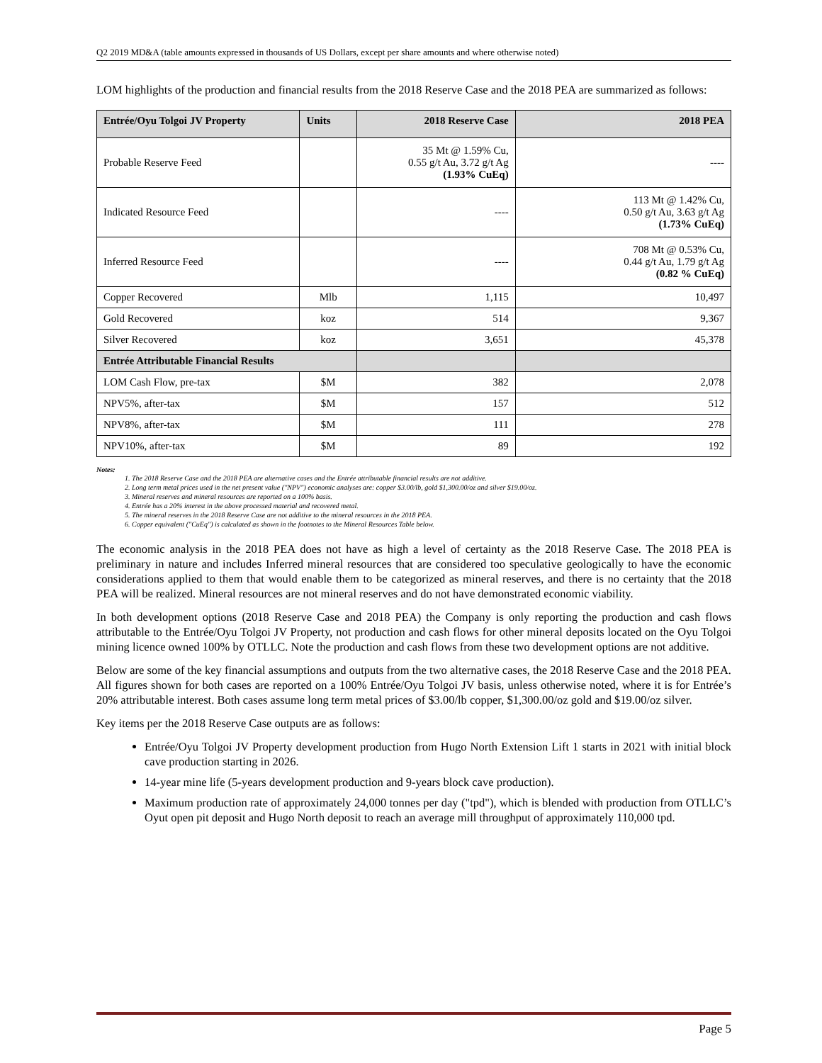Q2 2019 MD&A (table amounts expressed in thousands of US Dollars, except per share amounts and where otherwise noted)
LOM highlights of the production and financial results from the 2018 Reserve Case and the 2018 PEA are summarized as follows:
| Entrée/Oyu Tolgoi JV Property | Units | 2018 Reserve Case | 2018 PEA |
| --- | --- | --- | --- |
| Probable Reserve Feed | | 35 Mt @ 1.59% Cu, 0.55 g/t Au, 3.72 g/t Ag (1.93% CuEq) | ---- |
| Indicated Resource Feed | | ---- | 113 Mt @ 1.42% Cu, 0.50 g/t Au, 3.63 g/t Ag (1.73% CuEq) |
| Inferred Resource Feed | | ---- | 708 Mt @ 0.53% Cu, 0.44 g/t Au, 1.79 g/t Ag (0.82 % CuEq) |
| Copper Recovered | Mlb | 1,115 | 10,497 |
| Gold Recovered | koz | 514 | 9,367 |
| Silver Recovered | koz | 3,651 | 45,378 |
| Entrée Attributable Financial Results | | | |
| LOM Cash Flow, pre-tax | $M | 382 | 2,078 |
| NPV5%, after-tax | $M | 157 | 512 |
| NPV8%, after-tax | $M | 111 | 278 |
| NPV10%, after-tax | $M | 89 | 192 |
Notes:
1. The 2018 Reserve Case and the 2018 PEA are alternative cases and the Entrée attributable financial results are not additive.
2. Long term metal prices used in the net present value ("NPV") economic analyses are: copper $3.00/lb, gold $1,300.00/oz and silver $19.00/oz.
3. Mineral reserves and mineral resources are reported on a 100% basis.
4. Entrée has a 20% interest in the above processed material and recovered metal.
5. The mineral reserves in the 2018 Reserve Case are not additive to the mineral resources in the 2018 PEA.
6. Copper equivalent ("CuEq") is calculated as shown in the footnotes to the Mineral Resources Table below.
The economic analysis in the 2018 PEA does not have as high a level of certainty as the 2018 Reserve Case. The 2018 PEA is preliminary in nature and includes Inferred mineral resources that are considered too speculative geologically to have the economic considerations applied to them that would enable them to be categorized as mineral reserves, and there is no certainty that the 2018 PEA will be realized. Mineral resources are not mineral reserves and do not have demonstrated economic viability.
In both development options (2018 Reserve Case and 2018 PEA) the Company is only reporting the production and cash flows attributable to the Entrée/Oyu Tolgoi JV Property, not production and cash flows for other mineral deposits located on the Oyu Tolgoi mining licence owned 100% by OTLLC. Note the production and cash flows from these two development options are not additive.
Below are some of the key financial assumptions and outputs from the two alternative cases, the 2018 Reserve Case and the 2018 PEA. All figures shown for both cases are reported on a 100% Entrée/Oyu Tolgoi JV basis, unless otherwise noted, where it is for Entrée’s 20% attributable interest. Both cases assume long term metal prices of $3.00/lb copper, $1,300.00/oz gold and $19.00/oz silver.
Key items per the 2018 Reserve Case outputs are as follows:
Entrée/Oyu Tolgoi JV Property development production from Hugo North Extension Lift 1 starts in 2021 with initial block cave production starting in 2026.
14-year mine life (5-years development production and 9-years block cave production).
Maximum production rate of approximately 24,000 tonnes per day ("tpd"), which is blended with production from OTLLC’s Oyut open pit deposit and Hugo North deposit to reach an average mill throughput of approximately 110,000 tpd.
Page 5